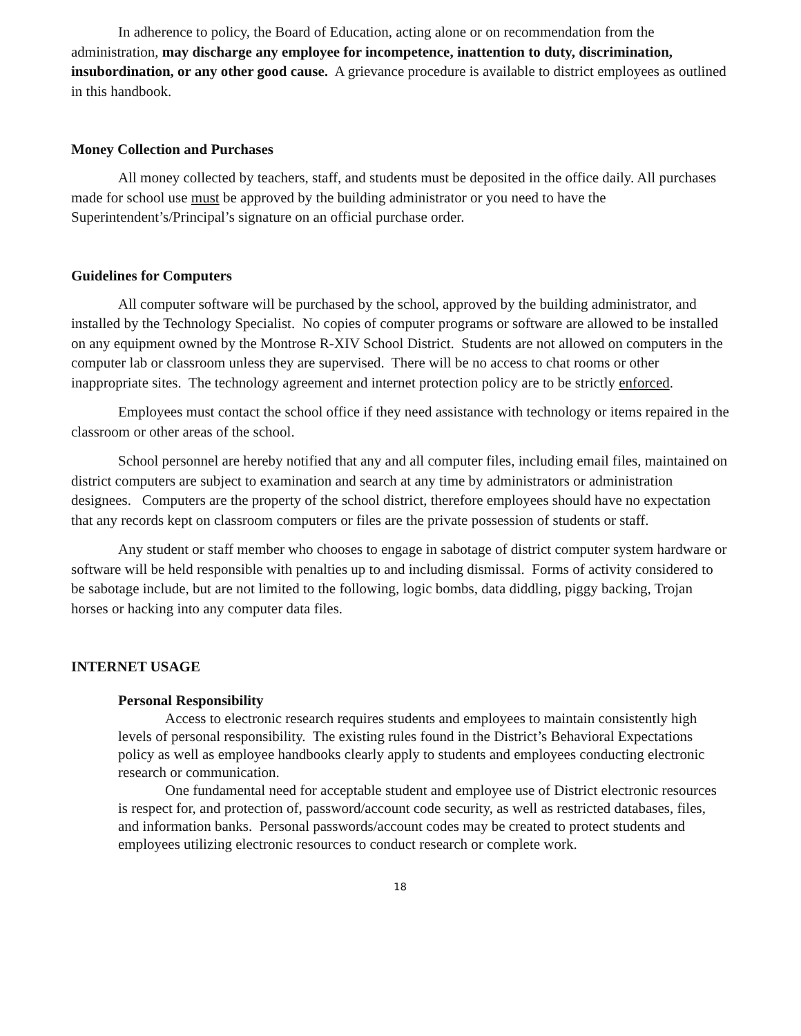In adherence to policy, the Board of Education, acting alone or on recommendation from the administration, may discharge any employee for incompetence, inattention to duty, discrimination, insubordination, or any other good cause. A grievance procedure is available to district employees as outlined in this handbook.
Money Collection and Purchases
All money collected by teachers, staff, and students must be deposited in the office daily. All purchases made for school use must be approved by the building administrator or you need to have the Superintendent’s/Principal’s signature on an official purchase order.
Guidelines for Computers
All computer software will be purchased by the school, approved by the building administrator, and installed by the Technology Specialist. No copies of computer programs or software are allowed to be installed on any equipment owned by the Montrose R-XIV School District. Students are not allowed on computers in the computer lab or classroom unless they are supervised. There will be no access to chat rooms or other inappropriate sites. The technology agreement and internet protection policy are to be strictly enforced.
Employees must contact the school office if they need assistance with technology or items repaired in the classroom or other areas of the school.
School personnel are hereby notified that any and all computer files, including email files, maintained on district computers are subject to examination and search at any time by administrators or administration designees. Computers are the property of the school district, therefore employees should have no expectation that any records kept on classroom computers or files are the private possession of students or staff.
Any student or staff member who chooses to engage in sabotage of district computer system hardware or software will be held responsible with penalties up to and including dismissal. Forms of activity considered to be sabotage include, but are not limited to the following, logic bombs, data diddling, piggy backing, Trojan horses or hacking into any computer data files.
INTERNET USAGE
Personal Responsibility
Access to electronic research requires students and employees to maintain consistently high levels of personal responsibility. The existing rules found in the District’s Behavioral Expectations policy as well as employee handbooks clearly apply to students and employees conducting electronic research or communication.
One fundamental need for acceptable student and employee use of District electronic resources is respect for, and protection of, password/account code security, as well as restricted databases, files, and information banks. Personal passwords/account codes may be created to protect students and employees utilizing electronic resources to conduct research or complete work.
18